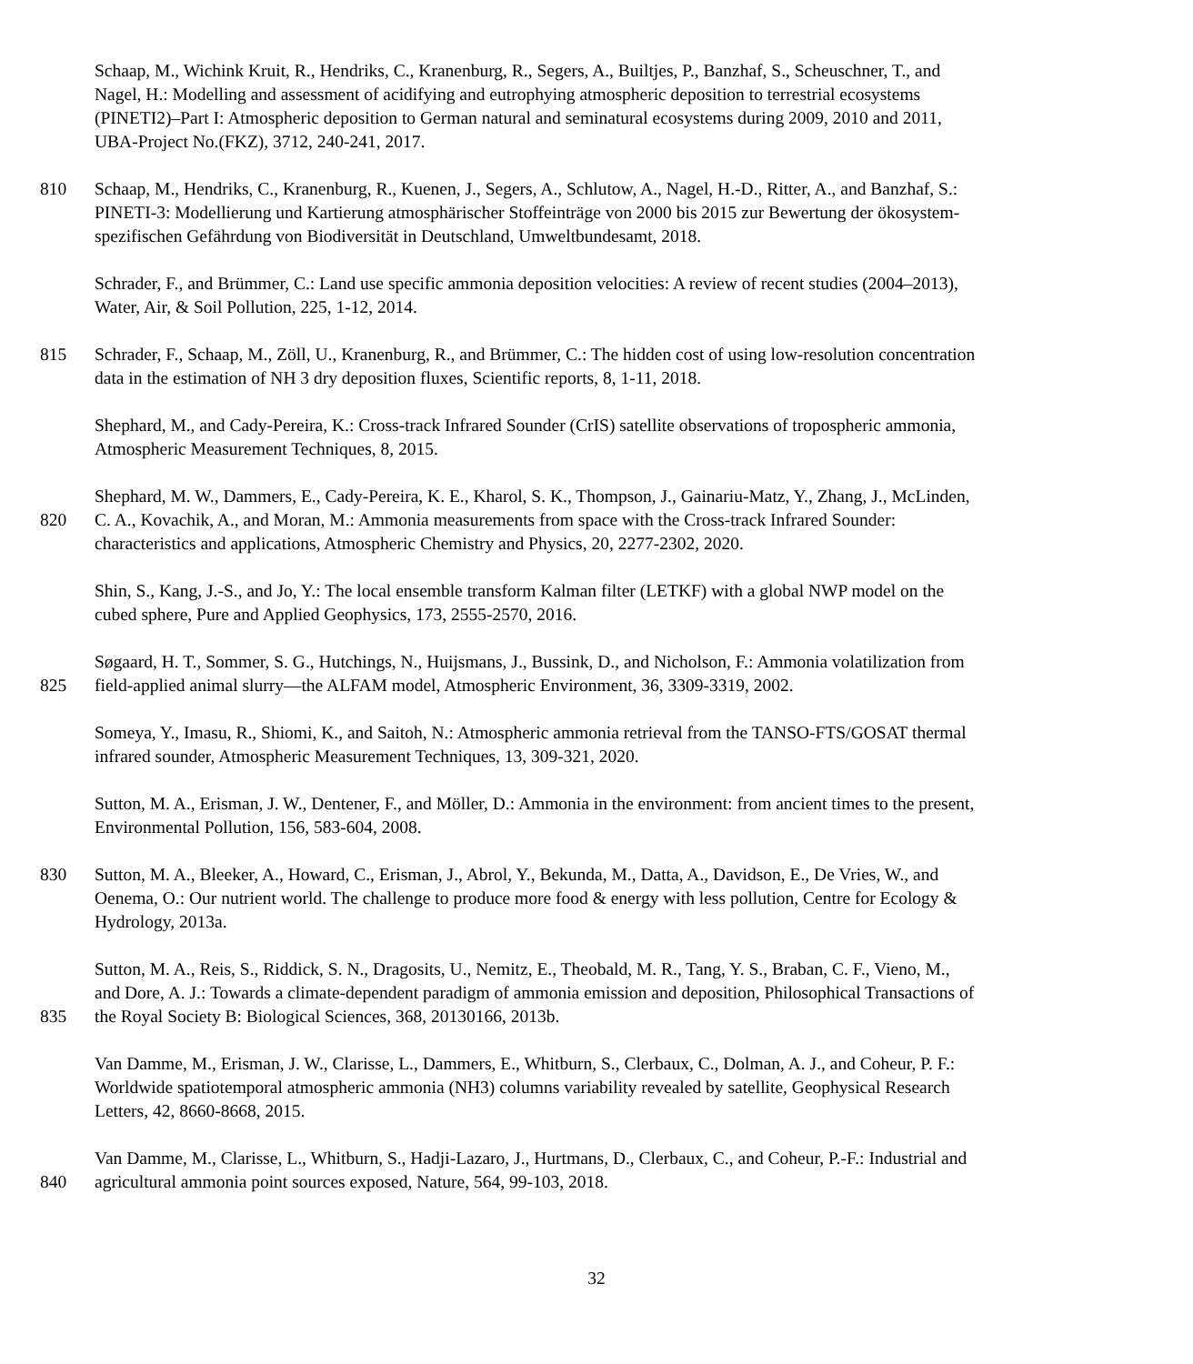Schaap, M., Wichink Kruit, R., Hendriks, C., Kranenburg, R., Segers, A., Builtjes, P., Banzhaf, S., Scheuschner, T., and
Nagel, H.: Modelling and assessment of acidifying and eutrophying atmospheric deposition to terrestrial ecosystems
(PINETI2)–Part I: Atmospheric deposition to German natural and seminatural ecosystems during 2009, 2010 and 2011,
UBA-Project No.(FKZ), 3712, 240-241, 2017.
810 Schaap, M., Hendriks, C., Kranenburg, R., Kuenen, J., Segers, A., Schlutow, A., Nagel, H.-D., Ritter, A., and Banzhaf, S.:
PINETI-3: Modellierung und Kartierung atmosphärischer Stoffeinträge von 2000 bis 2015 zur Bewertung der ökosystem-
spezifischen Gefährdung von Biodiversität in Deutschland, Umweltbundesamt, 2018.
Schrader, F., and Brümmer, C.: Land use specific ammonia deposition velocities: A review of recent studies (2004–2013),
Water, Air, & Soil Pollution, 225, 1-12, 2014.
815 Schrader, F., Schaap, M., Zöll, U., Kranenburg, R., and Brümmer, C.: The hidden cost of using low-resolution concentration
data in the estimation of NH 3 dry deposition fluxes, Scientific reports, 8, 1-11, 2018.
Shephard, M., and Cady-Pereira, K.: Cross-track Infrared Sounder (CrIS) satellite observations of tropospheric ammonia,
Atmospheric Measurement Techniques, 8, 2015.
Shephard, M. W., Dammers, E., Cady-Pereira, K. E., Kharol, S. K., Thompson, J., Gainariu-Matz, Y., Zhang, J., McLinden,
820 C. A., Kovachik, A., and Moran, M.: Ammonia measurements from space with the Cross-track Infrared Sounder:
characteristics and applications, Atmospheric Chemistry and Physics, 20, 2277-2302, 2020.
Shin, S., Kang, J.-S., and Jo, Y.: The local ensemble transform Kalman filter (LETKF) with a global NWP model on the
cubed sphere, Pure and Applied Geophysics, 173, 2555-2570, 2016.
Søgaard, H. T., Sommer, S. G., Hutchings, N., Huijsmans, J., Bussink, D., and Nicholson, F.: Ammonia volatilization from
825 field-applied animal slurry—the ALFAM model, Atmospheric Environment, 36, 3309-3319, 2002.
Someya, Y., Imasu, R., Shiomi, K., and Saitoh, N.: Atmospheric ammonia retrieval from the TANSO-FTS/GOSAT thermal
infrared sounder, Atmospheric Measurement Techniques, 13, 309-321, 2020.
Sutton, M. A., Erisman, J. W., Dentener, F., and Möller, D.: Ammonia in the environment: from ancient times to the present,
Environmental Pollution, 156, 583-604, 2008.
830 Sutton, M. A., Bleeker, A., Howard, C., Erisman, J., Abrol, Y., Bekunda, M., Datta, A., Davidson, E., De Vries, W., and
Oenema, O.: Our nutrient world. The challenge to produce more food & energy with less pollution, Centre for Ecology &
Hydrology, 2013a.
Sutton, M. A., Reis, S., Riddick, S. N., Dragosits, U., Nemitz, E., Theobald, M. R., Tang, Y. S., Braban, C. F., Vieno, M.,
and Dore, A. J.: Towards a climate-dependent paradigm of ammonia emission and deposition, Philosophical Transactions of
835 the Royal Society B: Biological Sciences, 368, 20130166, 2013b.
Van Damme, M., Erisman, J. W., Clarisse, L., Dammers, E., Whitburn, S., Clerbaux, C., Dolman, A. J., and Coheur, P. F.:
Worldwide spatiotemporal atmospheric ammonia (NH3) columns variability revealed by satellite, Geophysical Research
Letters, 42, 8660-8668, 2015.
Van Damme, M., Clarisse, L., Whitburn, S., Hadji-Lazaro, J., Hurtmans, D., Clerbaux, C., and Coheur, P.-F.: Industrial and
840 agricultural ammonia point sources exposed, Nature, 564, 99-103, 2018.
32